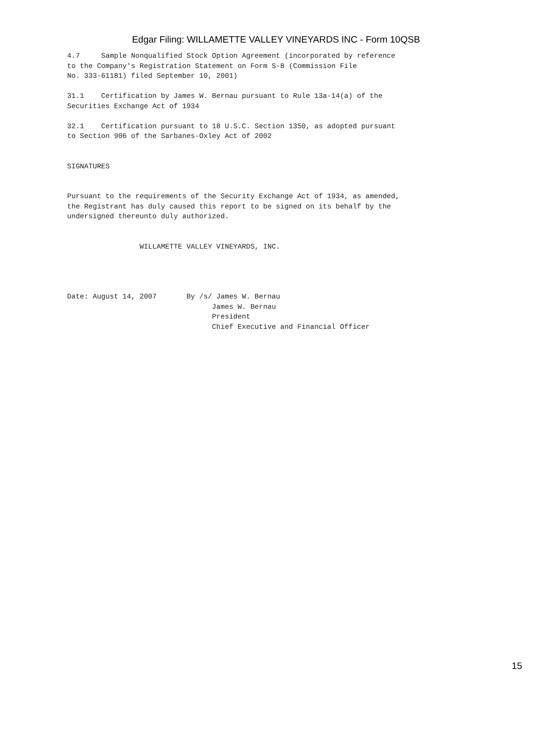Edgar Filing: WILLAMETTE VALLEY VINEYARDS INC - Form 10QSB
4.7     Sample Nonqualified Stock Option Agreement (incorporated by reference
to the Company's Registration Statement on Form S-8 (Commission File
No. 333-61181) filed September 10, 2001)

31.1    Certification by James W. Bernau pursuant to Rule 13a-14(a) of the
Securities Exchange Act of 1934

32.1    Certification pursuant to 18 U.S.C. Section 1350, as adopted pursuant
to Section 906 of the Sarbanes-Oxley Act of 2002


SIGNATURES


Pursuant to the requirements of the Security Exchange Act of 1934, as amended,
the Registrant has duly caused this report to be signed on its behalf by the
undersigned thereunto duly authorized.


                 WILLAMETTE VALLEY VINEYARDS, INC.




Date: August 14, 2007       By /s/ James W. Bernau
                                  James W. Bernau
                                  President
                                  Chief Executive and Financial Officer
15